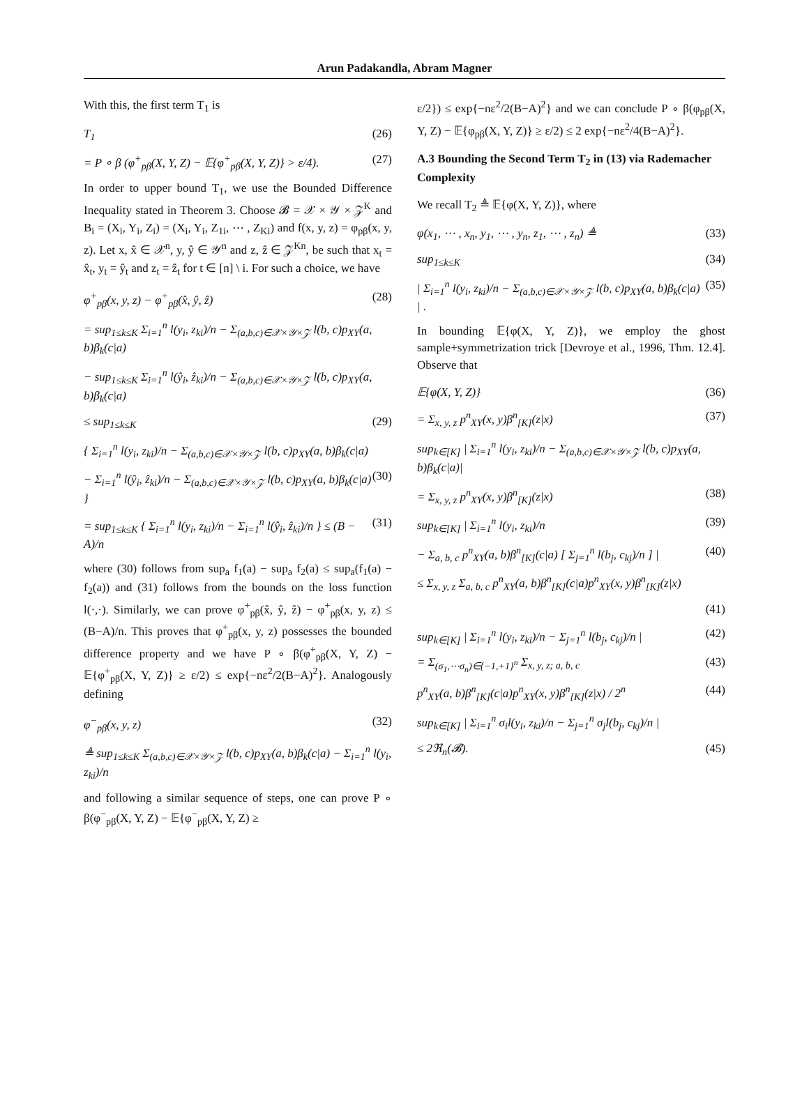Arun Padakandla, Abram Magner
With this, the first term T<sub>1</sub> is
T<sub>1</sub> (26)
= P ∘ β (φ<sup>+</sup><sub>pβ</sub>(X, Y, Z) − 𝔼{φ<sup>+</sup><sub>pβ</sub>(X, Y, Z)} > ε/4). (27)
In order to upper bound T<sub>1</sub>, we use the Bounded Difference Inequality stated in Theorem 3. Choose 𝓑 = 𝒳 × 𝒴 × 𝒵<sup>K</sup> and B<sub>i</sub> = (X<sub>i</sub>, Y<sub>i</sub>, Z<sub>i</sub>) = (X<sub>i</sub>, Y<sub>i</sub>, Z<sub>1i</sub>, ⋯ , Z<sub>Ki</sub>) and f(x, y, z) = φ<sub>pβ</sub>(x, y, z). Let x, x̂ ∈ 𝒳<sup>n</sup>, y, ŷ ∈ 𝒴<sup>n</sup> and z, ẑ ∈ 𝒵<sup>Kn</sup>, be such that x<sub>t</sub> = x̂<sub>t</sub>, y<sub>t</sub> = ŷ<sub>t</sub> and z<sub>t</sub> = ẑ<sub>t</sub> for t ∈ [n] \ i. For such a choice, we have
φ<sup>+</sup><sub>pβ</sub>(x, y, z) − φ<sup>+</sup><sub>pβ</sub>(x̂, ŷ, ẑ) (28)
= sup<sub>1≤k≤K</sub> Σ<sub>i=1</sub><sup>n</sup> l(y<sub>i</sub>, z<sub>ki</sub>)/n − Σ<sub>(a,b,c)∈𝒳×𝒴×𝒵</sub> l(b, c)p<sub>XY</sub>(a, b)β<sub>k</sub>(c|a)
− sup<sub>1≤k≤K</sub> Σ<sub>i=1</sub><sup>n</sup> l(ŷ<sub>i</sub>, ẑ<sub>ki</sub>)/n − Σ<sub>(a,b,c)∈𝒳×𝒴×𝒵</sub> l(b, c)p<sub>XY</sub>(a, b)β<sub>k</sub>(c|a)
≤ sup<sub>1≤k≤K</sub> (29)
{ Σ<sub>i=1</sub><sup>n</sup> l(y<sub>i</sub>, z<sub>ki</sub>)/n − Σ<sub>(a,b,c)∈𝒳×𝒴×𝒵</sub> l(b, c)p<sub>XY</sub>(a, b)β<sub>k</sub>(c|a)
− Σ<sub>i=1</sub><sup>n</sup> l(ŷ<sub>i</sub>, ẑ<sub>ki</sub>)/n − Σ<sub>(a,b,c)∈𝒳×𝒴×𝒵</sub> l(b, c)p<sub>XY</sub>(a, b)β<sub>k</sub>(c|a) } (30)
= sup<sub>1≤k≤K</sub> { Σ<sub>i=1</sub><sup>n</sup> l(y<sub>i</sub>, z<sub>ki</sub>)/n − Σ<sub>i=1</sub><sup>n</sup> l(ŷ<sub>i</sub>, ẑ<sub>ki</sub>)/n } ≤ (B − A)/n (31)
where (30) follows from sup<sub>a</sub> f<sub>1</sub>(a) − sup<sub>a</sub> f<sub>2</sub>(a) ≤ sup<sub>a</sub>(f<sub>1</sub>(a) − f<sub>2</sub>(a)) and (31) follows from the bounds on the loss function l(·,·). Similarly, we can prove φ<sup>+</sup><sub>pβ</sub>(x̂, ŷ, ẑ) − φ<sup>+</sup><sub>pβ</sub>(x, y, z) ≤ (B−A)/n. This proves that φ<sup>+</sup><sub>pβ</sub>(x, y, z) possesses the bounded difference property and we have P ∘ β(φ<sup>+</sup><sub>pβ</sub>(X, Y, Z) − 𝔼{φ<sup>+</sup><sub>pβ</sub>(X, Y, Z)} ≥ ε/2) ≤ exp{−nε<sup>2</sup>/2(B−A)<sup>2</sup>}. Analogously defining
φ<sup>−</sup><sub>pβ</sub>(x, y, z) (32)
≜ sup<sub>1≤k≤K</sub> Σ<sub>(a,b,c)∈𝒳×𝒴×𝒵</sub> l(b, c)p<sub>XY</sub>(a, b)β<sub>k</sub>(c|a) − Σ<sub>i=1</sub><sup>n</sup> l(y<sub>i</sub>, z<sub>ki</sub>)/n
and following a similar sequence of steps, one can prove P ∘ β(φ<sup>−</sup><sub>pβ</sub>(X, Y, Z) − 𝔼{φ<sup>−</sup><sub>pβ</sub>(X, Y, Z) ≥
ε/2}) ≤ exp{−nε<sup>2</sup>/2(B−A)<sup>2</sup>} and we can conclude P ∘ β(φ<sub>pβ</sub>(X, Y, Z) − 𝔼{φ<sub>pβ</sub>(X, Y, Z)} ≥ ε/2) ≤ 2 exp{−nε<sup>2</sup>/4(B−A)<sup>2</sup>}.
A.3 Bounding the Second Term T<sub>2</sub> in (13) via Rademacher Complexity
We recall T<sub>2</sub> ≜ 𝔼{φ(X, Y, Z)}, where
φ(x<sub>1</sub>, ⋯ , x<sub>n</sub>, y<sub>1</sub>, ⋯ , y<sub>n</sub>, z<sub>1</sub>, ⋯ , z<sub>n</sub>) ≜ (33)
sup<sub>1≤k≤K</sub> (34)
| Σ<sub>i=1</sub><sup>n</sup> l(y<sub>i</sub>, z<sub>ki</sub>)/n − Σ<sub>(a,b,c)∈𝒳×𝒴×𝒵</sub> l(b, c)p<sub>XY</sub>(a, b)β<sub>k</sub>(c|a) | . (35)
In bounding 𝔼{φ(X, Y, Z)}, we employ the ghost sample+symmetrization trick [Devroye et al., 1996, Thm. 12.4]. Observe that
𝔼{φ(X, Y, Z)} (36)
= Σ<sub>x, y, z</sub> p<sup>n</sup><sub>XY</sub>(x, y)β<sup>n</sup><sub>[K]</sub>(z|x) (37)
sup<sub>k∈[K]</sub> | Σ<sub>i=1</sub><sup>n</sup> l(y<sub>i</sub>, z<sub>ki</sub>)/n − Σ<sub>(a,b,c)∈𝒳×𝒴×𝒵</sub> l(b, c)p<sub>XY</sub>(a, b)β<sub>k</sub>(c|a)|
= Σ<sub>x, y, z</sub> p<sup>n</sup><sub>XY</sub>(x, y)β<sup>n</sup><sub>[K]</sub>(z|x) (38)
sup<sub>k∈[K]</sub> | Σ<sub>i=1</sub><sup>n</sup> l(y<sub>i</sub>, z<sub>ki</sub>)/n (39)
− Σ<sub>a, b, c</sub> p<sup>n</sup><sub>XY</sub>(a, b)β<sup>n</sup><sub>[K]</sub>(c|a) [ Σ<sub>j=1</sub><sup>n</sup> l(b<sub>j</sub>, c<sub>kj</sub>)/n ] | (40)
≤ Σ<sub>x, y, z</sub> Σ<sub>a, b, c</sub> p<sup>n</sup><sub>XY</sub>(a, b)β<sup>n</sup><sub>[K]</sub>(c|a)p<sup>n</sup><sub>XY</sub>(x, y)β<sup>n</sup><sub>[K]</sub>(z|x)
(41)
sup<sub>k∈[K]</sub> | Σ<sub>i=1</sub><sup>n</sup> l(y<sub>i</sub>, z<sub>ki</sub>)/n − Σ<sub>j=1</sub><sup>n</sup> l(b<sub>j</sub>, c<sub>kj</sub>)/n | (42)
= Σ<sub>(σ<sub>1</sub>,⋯σ<sub>n</sub>)∈{−1,+1}<sup>n</sup></sub> Σ<sub>x, y, z; a, b, c</sub> (43)
p<sup>n</sup><sub>XY</sub>(a, b)β<sup>n</sup><sub>[K]</sub>(c|a)p<sup>n</sup><sub>XY</sub>(x, y)β<sup>n</sup><sub>[K]</sub>(z|x) / 2<sup>n</sup> (44)
sup<sub>k∈[K]</sub> | Σ<sub>i=1</sub><sup>n</sup> σ<sub>i</sub>l(y<sub>i</sub>, z<sub>ki</sub>)/n − Σ<sub>j=1</sub><sup>n</sup> σ<sub>j</sub>l(b<sub>j</sub>, c<sub>kj</sub>)/n |
≤ 2ℜ<sub>n</sub>(𝓑). (45)